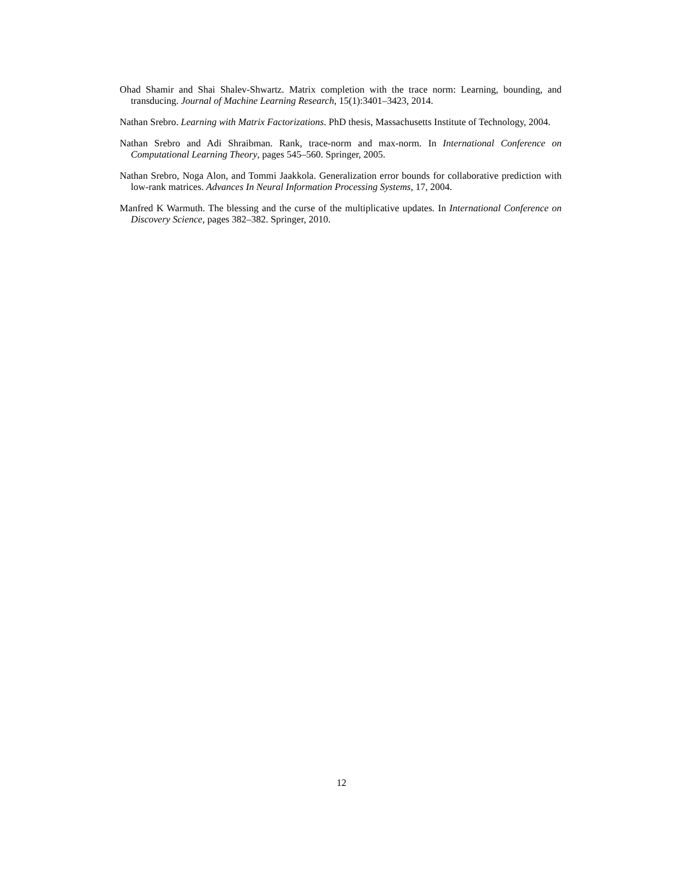Ohad Shamir and Shai Shalev-Shwartz. Matrix completion with the trace norm: Learning, bounding, and transducing. Journal of Machine Learning Research, 15(1):3401–3423, 2014.
Nathan Srebro. Learning with Matrix Factorizations. PhD thesis, Massachusetts Institute of Technology, 2004.
Nathan Srebro and Adi Shraibman. Rank, trace-norm and max-norm. In International Conference on Computational Learning Theory, pages 545–560. Springer, 2005.
Nathan Srebro, Noga Alon, and Tommi Jaakkola. Generalization error bounds for collaborative prediction with low-rank matrices. Advances In Neural Information Processing Systems, 17, 2004.
Manfred K Warmuth. The blessing and the curse of the multiplicative updates. In International Conference on Discovery Science, pages 382–382. Springer, 2010.
12